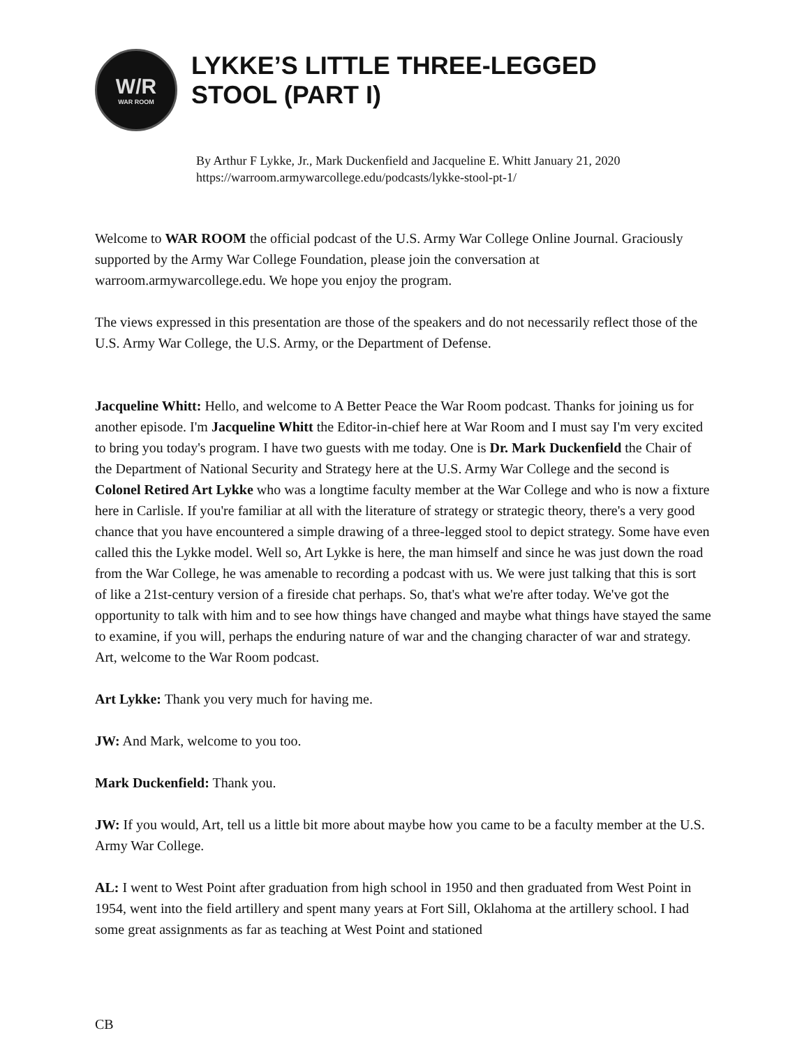W/R
WAR ROOM
LYKKE’S LITTLE THREE-LEGGED
STOOL (PART I)
By Arthur F Lykke, Jr., Mark Duckenfield and Jacqueline E. Whitt January 21, 2020
https://warroom.armywarcollege.edu/podcasts/lykke-stool-pt-1/
Welcome to WAR ROOM the official podcast of the U.S. Army War College Online Journal. Graciously supported by the Army War College Foundation, please join the conversation at warroom.armywarcollege.edu. We hope you enjoy the program.
The views expressed in this presentation are those of the speakers and do not necessarily reflect those of the U.S. Army War College, the U.S. Army, or the Department of Defense.
Jacqueline Whitt: Hello, and welcome to A Better Peace the War Room podcast. Thanks for joining us for another episode. I'm Jacqueline Whitt the Editor-in-chief here at War Room and I must say I'm very excited to bring you today's program. I have two guests with me today. One is Dr. Mark Duckenfield the Chair of the Department of National Security and Strategy here at the U.S. Army War College and the second is Colonel Retired Art Lykke who was a longtime faculty member at the War College and who is now a fixture here in Carlisle. If you're familiar at all with the literature of strategy or strategic theory, there's a very good chance that you have encountered a simple drawing of a three-legged stool to depict strategy. Some have even called this the Lykke model. Well so, Art Lykke is here, the man himself and since he was just down the road from the War College, he was amenable to recording a podcast with us. We were just talking that this is sort of like a 21st-century version of a fireside chat perhaps. So, that's what we're after today. We've got the opportunity to talk with him and to see how things have changed and maybe what things have stayed the same to examine, if you will, perhaps the enduring nature of war and the changing character of war and strategy. Art, welcome to the War Room podcast.
Art Lykke: Thank you very much for having me.
JW: And Mark, welcome to you too.
Mark Duckenfield: Thank you.
JW: If you would, Art, tell us a little bit more about maybe how you came to be a faculty member at the U.S. Army War College.
AL: I went to West Point after graduation from high school in 1950 and then graduated from West Point in 1954, went into the field artillery and spent many years at Fort Sill, Oklahoma at the artillery school. I had some great assignments as far as teaching at West Point and stationed
CB